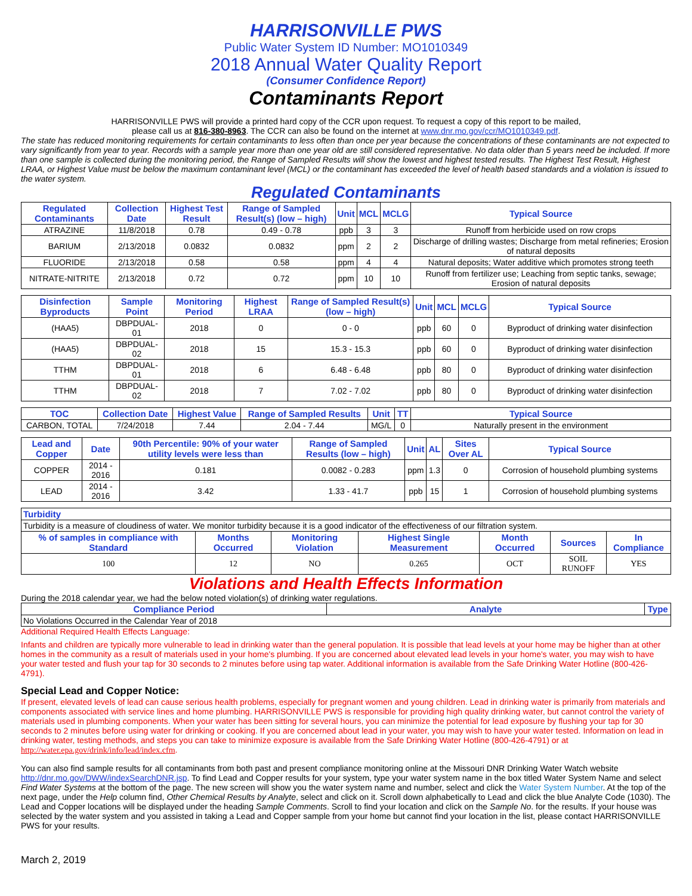HARRISONVILLE PWS
Public Water System ID Number: MO1010349
2018 Annual Water Quality Report
(Consumer Confidence Report)
Contaminants Report
HARRISONVILLE PWS will provide a printed hard copy of the CCR upon request. To request a copy of this report to be mailed,
please call us at 816-380-8963. The CCR can also be found on the internet at www.dnr.mo.gov/ccr/MO1010349.pdf.
The state has reduced monitoring requirements for certain contaminants to less often than once per year because the concentrations of these contaminants are not expected to vary significantly from year to year. Records with a sample year more than one year old are still considered representative. No data older than 5 years need be included. If more than one sample is collected during the monitoring period, the Range of Sampled Results will show the lowest and highest tested results. The Highest Test Result, Highest LRAA, or Highest Value must be below the maximum contaminant level (MCL) or the contaminant has exceeded the level of health based standards and a violation is issued to the water system.
Regulated Contaminants
| Regulated Contaminants | Collection Date | Highest Test Result | Range of Sampled Result(s) (low – high) | Unit | MCL | MCLG | Typical Source |
| --- | --- | --- | --- | --- | --- | --- | --- |
| ATRAZINE | 11/8/2018 | 0.78 | 0.49 - 0.78 | ppb | 3 | 3 | Runoff from herbicide used on row crops |
| BARIUM | 2/13/2018 | 0.0832 | 0.0832 | ppm | 2 | 2 | Discharge of drilling wastes; Discharge from metal refineries; Erosion of natural deposits |
| FLUORIDE | 2/13/2018 | 0.58 | 0.58 | ppm | 4 | 4 | Natural deposits; Water additive which promotes strong teeth |
| NITRATE-NITRITE | 2/13/2018 | 0.72 | 0.72 | ppm | 10 | 10 | Runoff from fertilizer use; Leaching from septic tanks, sewage; Erosion of natural deposits |
| Disinfection Byproducts | Sample Point | Monitoring Period | Highest LRAA | Range of Sampled Result(s) (low – high) | Unit | MCL | MCLG | Typical Source |
| --- | --- | --- | --- | --- | --- | --- | --- | --- |
| (HAA5) | DBPDUAL-01 | 2018 | 0 | 0 - 0 | ppb | 60 | 0 | Byproduct of drinking water disinfection |
| (HAA5) | DBPDUAL-02 | 2018 | 15 | 15.3 - 15.3 | ppb | 60 | 0 | Byproduct of drinking water disinfection |
| TTHM | DBPDUAL-01 | 2018 | 6 | 6.48 - 6.48 | ppb | 80 | 0 | Byproduct of drinking water disinfection |
| TTHM | DBPDUAL-02 | 2018 | 7 | 7.02 - 7.02 | ppb | 80 | 0 | Byproduct of drinking water disinfection |
| TOC | Collection Date | Highest Value | Range of Sampled Results | Unit | TT | Typical Source |
| --- | --- | --- | --- | --- | --- | --- |
| CARBON, TOTAL | 7/24/2018 | 7.44 | 2.04 - 7.44 | MG/L | 0 | Naturally present in the environment |
| Lead and Copper | Date | 90th Percentile: 90% of your water utility levels were less than | Range of Sampled Results (low – high) | Unit | AL | Sites Over AL | Typical Source |
| --- | --- | --- | --- | --- | --- | --- | --- |
| COPPER | 2014 - 2016 | 0.181 | 0.0082 - 0.283 | ppm | 1.3 | 0 | Corrosion of household plumbing systems |
| LEAD | 2014 - 2016 | 3.42 | 1.33 - 41.7 | ppb | 15 | 1 | Corrosion of household plumbing systems |
| Turbidity | | | | | | |
| --- | --- | --- | --- | --- | --- | --- |
| Turbidity is a measure of cloudiness of water. We monitor turbidity because it is a good indicator of the effectiveness of our filtration system. | | | | | | |
| % of samples in compliance with Standard | Months Occurred | Monitoring Violation | Highest Single Measurement | Month Occurred | Sources | In Compliance |
| 100 | 12 | NO | 0.265 | OCT | SOIL RUNOFF | YES |
Violations and Health Effects Information
During the 2018 calendar year, we had the below noted violation(s) of drinking water regulations.
| Compliance Period | Analyte | Type |
| --- | --- | --- |
| No Violations Occurred in the Calendar Year of 2018 | | |
Additional Required Health Effects Language:
Infants and children are typically more vulnerable to lead in drinking water than the general population. It is possible that lead levels at your home may be higher than at other homes in the community as a result of materials used in your home's plumbing. If you are concerned about elevated lead levels in your home's water, you may wish to have your water tested and flush your tap for 30 seconds to 2 minutes before using tap water. Additional information is available from the Safe Drinking Water Hotline (800-426-4791).
Special Lead and Copper Notice:
If present, elevated levels of lead can cause serious health problems, especially for pregnant women and young children. Lead in drinking water is primarily from materials and components associated with service lines and home plumbing. HARRISONVILLE PWS is responsible for providing high quality drinking water, but cannot control the variety of materials used in plumbing components. When your water has been sitting for several hours, you can minimize the potential for lead exposure by flushing your tap for 30 seconds to 2 minutes before using water for drinking or cooking. If you are concerned about lead in your water, you may wish to have your water tested. Information on lead in drinking water, testing methods, and steps you can take to minimize exposure is available from the Safe Drinking Water Hotline (800-426-4791) or at http://water.epa.gov/drink/info/lead/index.cfm.
You can also find sample results for all contaminants from both past and present compliance monitoring online at the Missouri DNR Drinking Water Watch website http://dnr.mo.gov/DWW/indexSearchDNR.jsp. To find Lead and Copper results for your system, type your water system name in the box titled Water System Name and select Find Water Systems at the bottom of the page. The new screen will show you the water system name and number, select and click the Water System Number. At the top of the next page, under the Help column find, Other Chemical Results by Analyte, select and click on it. Scroll down alphabetically to Lead and click the blue Analyte Code (1030). The Lead and Copper locations will be displayed under the heading Sample Comments. Scroll to find your location and click on the Sample No. for the results. If your house was selected by the water system and you assisted in taking a Lead and Copper sample from your home but cannot find your location in the list, please contact HARRISONVILLE PWS for your results.
March 2, 2019